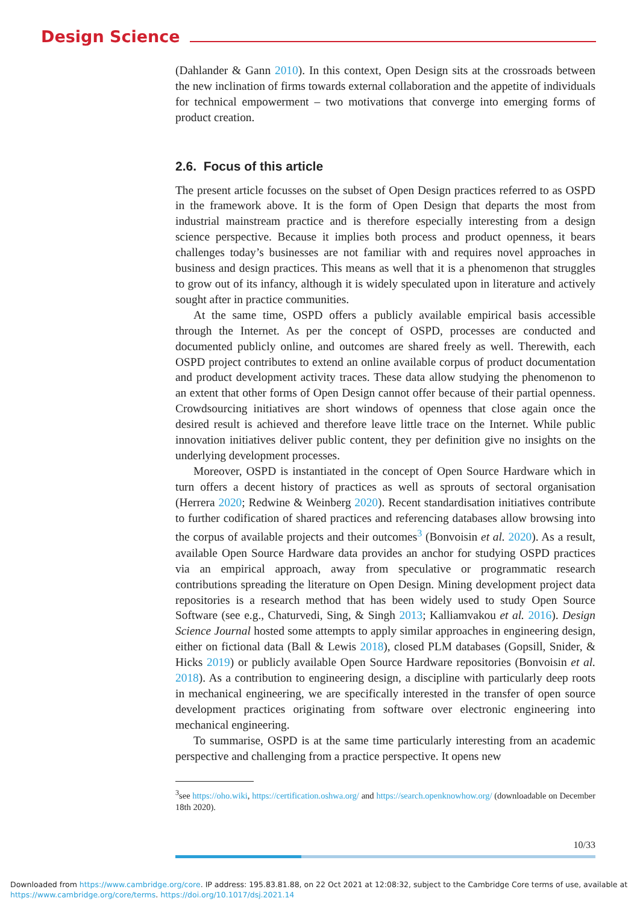Design Science
(Dahlander & Gann 2010). In this context, Open Design sits at the crossroads between the new inclination of firms towards external collaboration and the appetite of individuals for technical empowerment – two motivations that converge into emerging forms of product creation.
2.6. Focus of this article
The present article focusses on the subset of Open Design practices referred to as OSPD in the framework above. It is the form of Open Design that departs the most from industrial mainstream practice and is therefore especially interesting from a design science perspective. Because it implies both process and product openness, it bears challenges today’s businesses are not familiar with and requires novel approaches in business and design practices. This means as well that it is a phenomenon that struggles to grow out of its infancy, although it is widely speculated upon in literature and actively sought after in practice communities.
At the same time, OSPD offers a publicly available empirical basis accessible through the Internet. As per the concept of OSPD, processes are conducted and documented publicly online, and outcomes are shared freely as well. Therewith, each OSPD project contributes to extend an online available corpus of product documentation and product development activity traces. These data allow studying the phenomenon to an extent that other forms of Open Design cannot offer because of their partial openness. Crowdsourcing initiatives are short windows of openness that close again once the desired result is achieved and therefore leave little trace on the Internet. While public innovation initiatives deliver public content, they per definition give no insights on the underlying development processes.
Moreover, OSPD is instantiated in the concept of Open Source Hardware which in turn offers a decent history of practices as well as sprouts of sectoral organisation (Herrera 2020; Redwine & Weinberg 2020). Recent standardisation initiatives contribute to further codification of shared practices and referencing databases allow browsing into the corpus of available projects and their outcomes<sup>3</sup> (Bonvoisin et al. 2020). As a result, available Open Source Hardware data provides an anchor for studying OSPD practices via an empirical approach, away from speculative or programmatic research contributions spreading the literature on Open Design. Mining development project data repositories is a research method that has been widely used to study Open Source Software (see e.g., Chaturvedi, Sing, & Singh 2013; Kalliamvakou et al. 2016). Design Science Journal hosted some attempts to apply similar approaches in engineering design, either on fictional data (Ball & Lewis 2018), closed PLM databases (Gopsill, Snider, & Hicks 2019) or publicly available Open Source Hardware repositories (Bonvoisin et al. 2018). As a contribution to engineering design, a discipline with particularly deep roots in mechanical engineering, we are specifically interested in the transfer of open source development practices originating from software over electronic engineering into mechanical engineering.
To summarise, OSPD is at the same time particularly interesting from an academic perspective and challenging from a practice perspective. It opens new
<sup>3</sup> see https://oho.wiki, https://certification.oshwa.org/ and https://search.openknowhow.org/ (downloadable on December 18th 2020).
10/33
Downloaded from https://www.cambridge.org/core. IP address: 195.83.81.88, on 22 Oct 2021 at 12:08:32, subject to the Cambridge Core terms of use, available at
https://www.cambridge.org/core/terms. https://doi.org/10.1017/dsj.2021.14